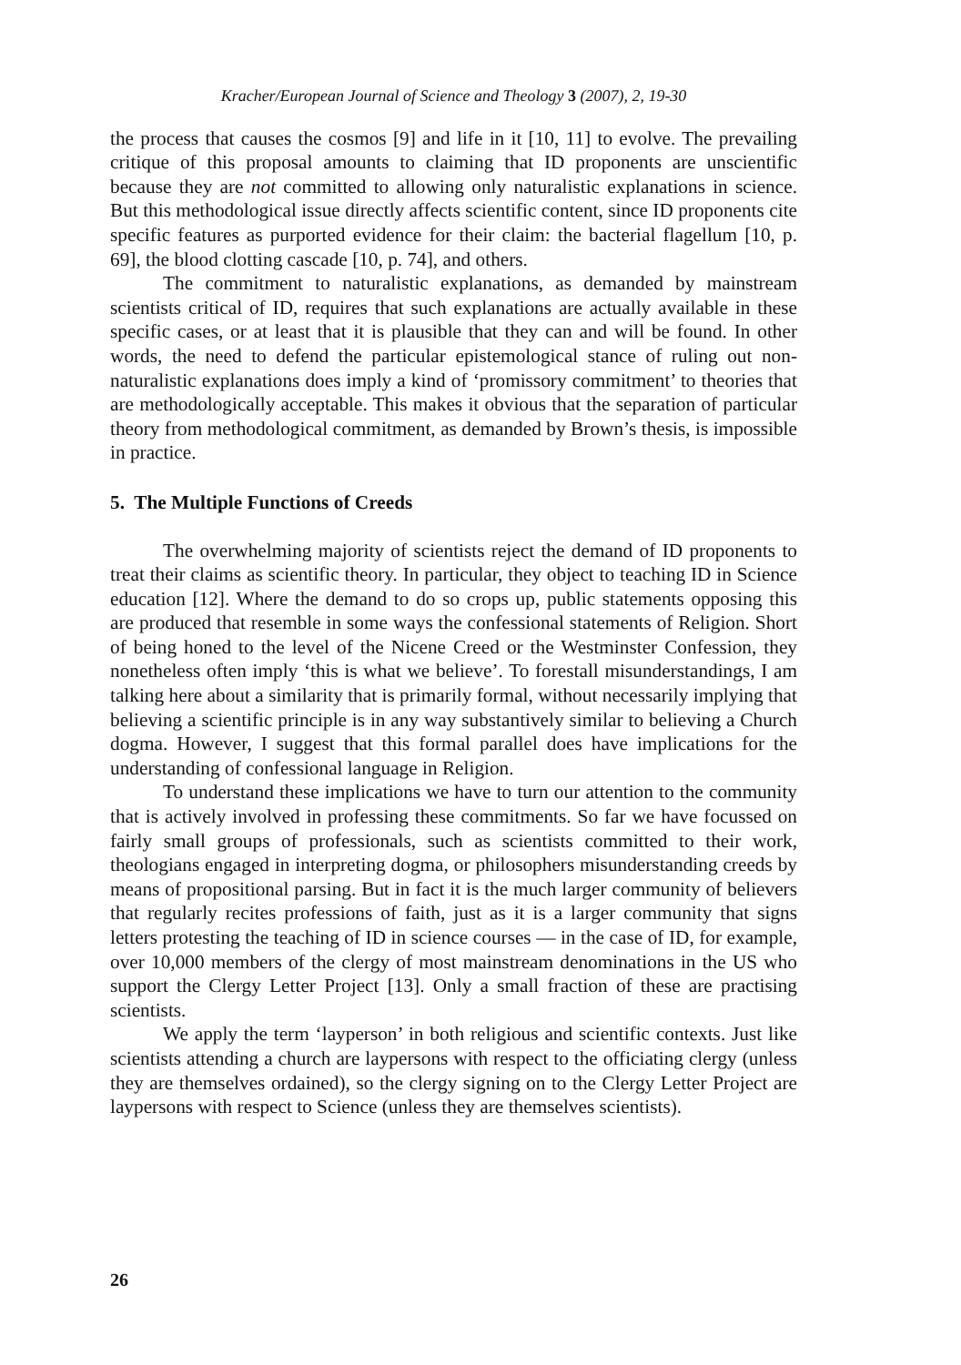Kracher/European Journal of Science and Theology 3 (2007), 2, 19-30
the process that causes the cosmos [9] and life in it [10, 11] to evolve. The prevailing critique of this proposal amounts to claiming that ID proponents are unscientific because they are not committed to allowing only naturalistic explanations in science. But this methodological issue directly affects scientific content, since ID proponents cite specific features as purported evidence for their claim: the bacterial flagellum [10, p. 69], the blood clotting cascade [10, p. 74], and others.
The commitment to naturalistic explanations, as demanded by mainstream scientists critical of ID, requires that such explanations are actually available in these specific cases, or at least that it is plausible that they can and will be found. In other words, the need to defend the particular epistemological stance of ruling out non-naturalistic explanations does imply a kind of ‘promissory commitment’ to theories that are methodologically acceptable. This makes it obvious that the separation of particular theory from methodological commitment, as demanded by Brown’s thesis, is impossible in practice.
5. The Multiple Functions of Creeds
The overwhelming majority of scientists reject the demand of ID proponents to treat their claims as scientific theory. In particular, they object to teaching ID in Science education [12]. Where the demand to do so crops up, public statements opposing this are produced that resemble in some ways the confessional statements of Religion. Short of being honed to the level of the Nicene Creed or the Westminster Confession, they nonetheless often imply ‘this is what we believe’. To forestall misunderstandings, I am talking here about a similarity that is primarily formal, without necessarily implying that believing a scientific principle is in any way substantively similar to believing a Church dogma. However, I suggest that this formal parallel does have implications for the understanding of confessional language in Religion.
To understand these implications we have to turn our attention to the community that is actively involved in professing these commitments. So far we have focussed on fairly small groups of professionals, such as scientists committed to their work, theologians engaged in interpreting dogma, or philosophers misunderstanding creeds by means of propositional parsing. But in fact it is the much larger community of believers that regularly recites professions of faith, just as it is a larger community that signs letters protesting the teaching of ID in science courses — in the case of ID, for example, over 10,000 members of the clergy of most mainstream denominations in the US who support the Clergy Letter Project [13]. Only a small fraction of these are practising scientists.
We apply the term ‘layperson’ in both religious and scientific contexts. Just like scientists attending a church are laypersons with respect to the officiating clergy (unless they are themselves ordained), so the clergy signing on to the Clergy Letter Project are laypersons with respect to Science (unless they are themselves scientists).
26